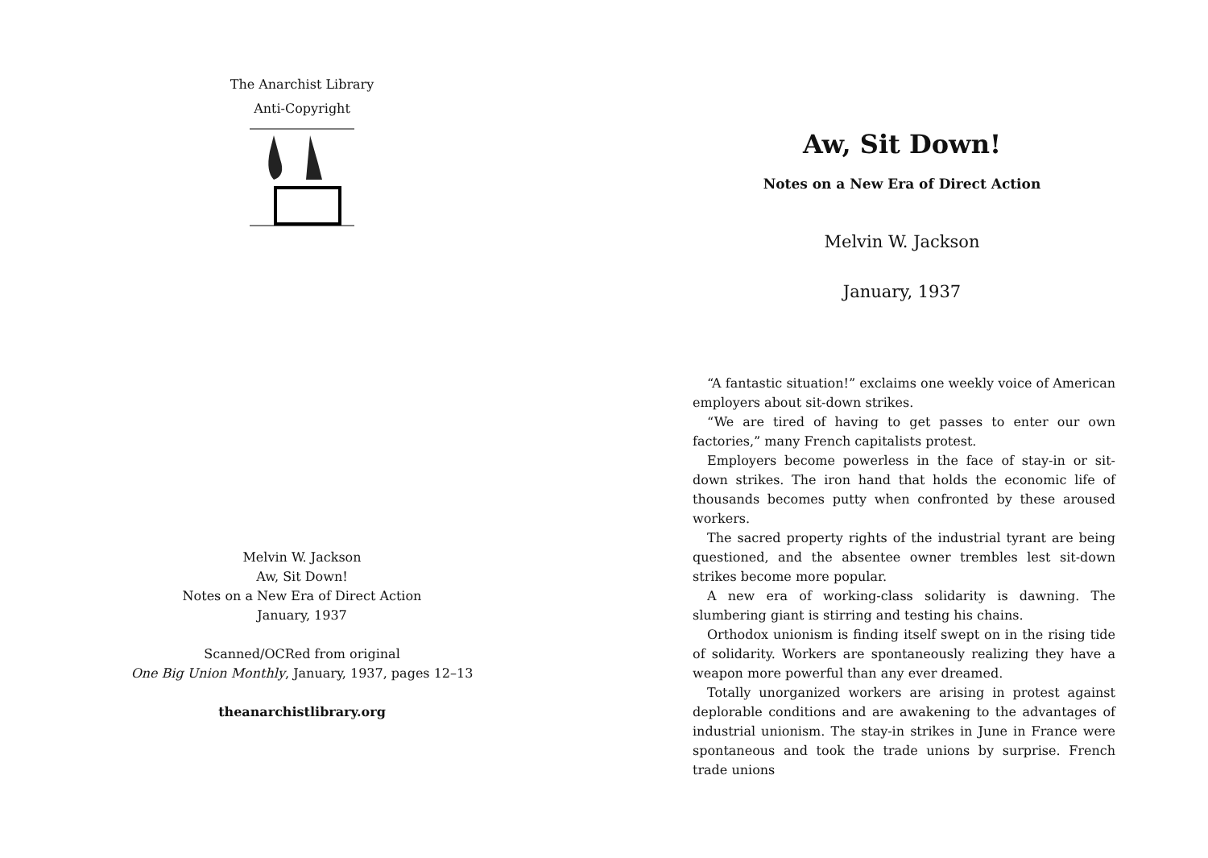The Anarchist Library
Anti-Copyright
Melvin W. Jackson
Aw, Sit Down!
Notes on a New Era of Direct Action
January, 1937
Scanned/OCRed from original
One Big Union Monthly, January, 1937, pages 12–13
theanarchistlibrary.org
Aw, Sit Down!
Notes on a New Era of Direct Action
Melvin W. Jackson
January, 1937
“A fantastic situation!” exclaims one weekly voice of American employers about sit-down strikes.
“We are tired of having to get passes to enter our own factories,” many French capitalists protest.
Employers become powerless in the face of stay-in or sit-down strikes. The iron hand that holds the economic life of thousands becomes putty when confronted by these aroused workers.
The sacred property rights of the industrial tyrant are being questioned, and the absentee owner trembles lest sit-down strikes become more popular.
A new era of working-class solidarity is dawning. The slumbering giant is stirring and testing his chains.
Orthodox unionism is finding itself swept on in the rising tide of solidarity. Workers are spontaneously realizing they have a weapon more powerful than any ever dreamed.
Totally unorganized workers are arising in protest against deplorable conditions and are awakening to the advantages of industrial unionism. The stay-in strikes in June in France were spontaneous and took the trade unions by surprise. French trade unions